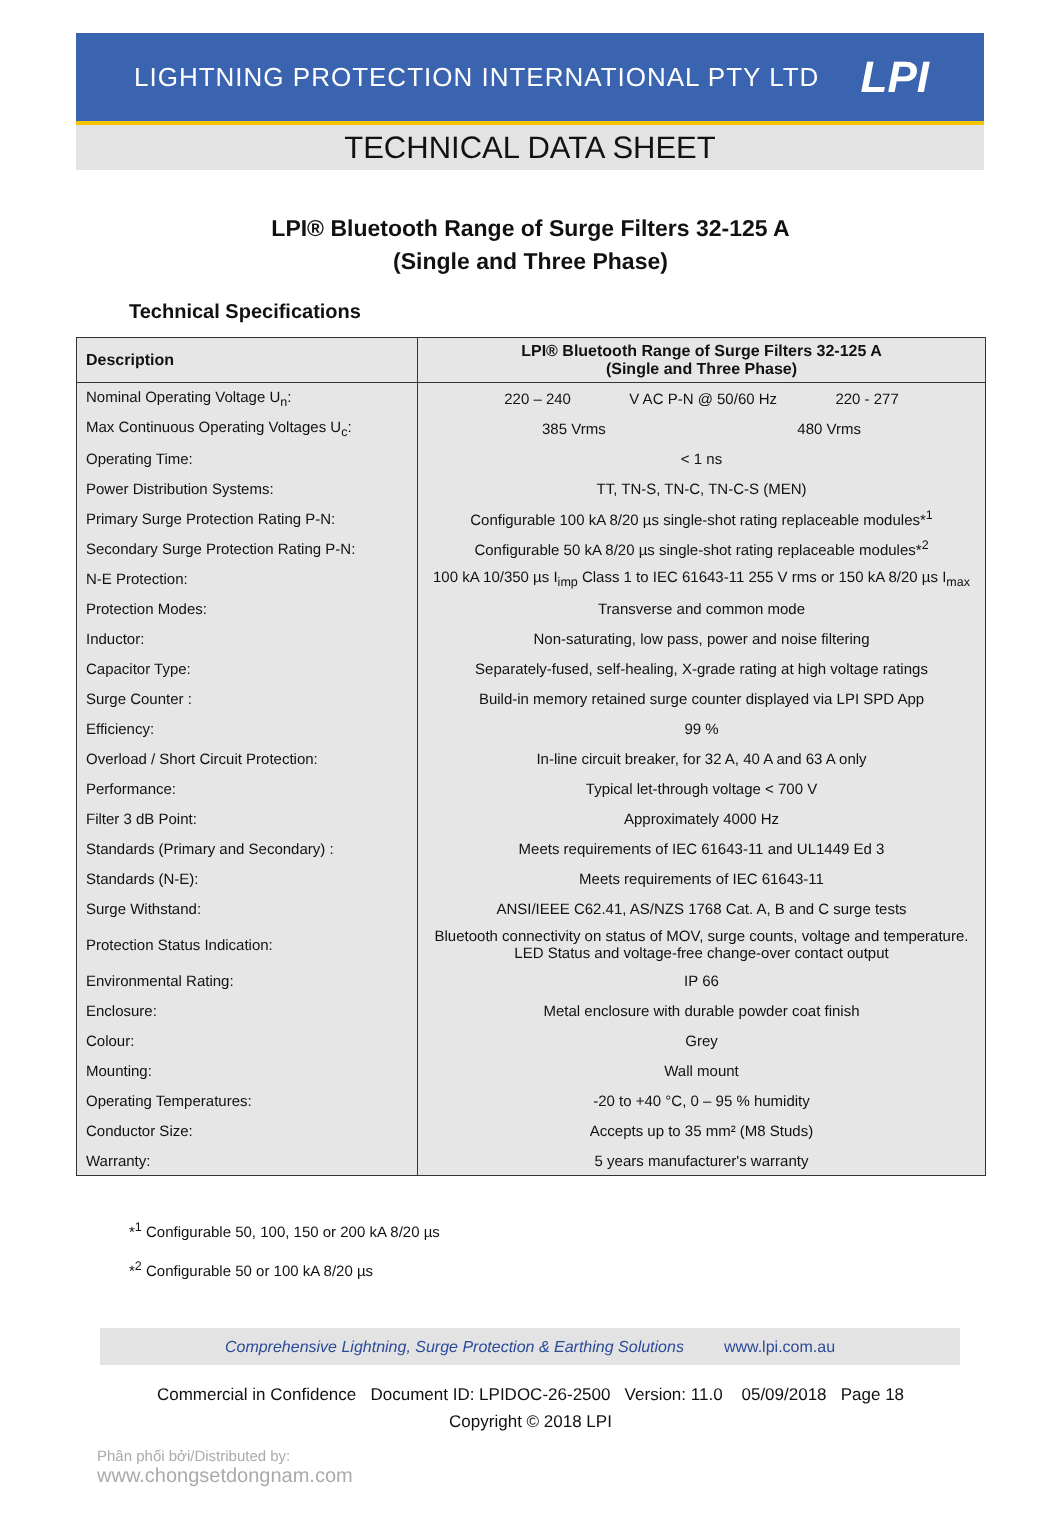LIGHTNING PROTECTION INTERNATIONAL PTY LTD LPI
TECHNICAL DATA SHEET
LPI® Bluetooth Range of Surge Filters 32-125 A
(Single and Three Phase)
Technical Specifications
| Description | LPI® Bluetooth Range of Surge Filters 32-125 A (Single and Three Phase) |
| --- | --- |
| Nominal Operating Voltage U<sub>n</sub>: | 220 – 240 V AC P-N @ 50/60 Hz 220 - 277 |
| Max Continuous Operating Voltages U<sub>c</sub>: | 385 Vrms 480 Vrms |
| Operating Time: | < 1 ns |
| Power Distribution Systems: | TT, TN-S, TN-C, TN-C-S (MEN) |
| Primary Surge Protection Rating P-N: | Configurable 100 kA 8/20 µs single-shot rating replaceable modules*<sup>1</sup> |
| Secondary Surge Protection Rating P-N: | Configurable 50 kA 8/20 µs single-shot rating replaceable modules*<sup>2</sup> |
| N-E Protection: | 100 kA 10/350 µs I<sub>imp</sub> Class 1 to IEC 61643-11 255 V rms or 150 kA 8/20 µs I<sub>max</sub> |
| Protection Modes: | Transverse and common mode |
| Inductor: | Non-saturating, low pass, power and noise filtering |
| Capacitor Type: | Separately-fused, self-healing, X-grade rating at high voltage ratings |
| Surge Counter : | Build-in memory retained surge counter displayed via LPI SPD App |
| Efficiency: | 99 % |
| Overload / Short Circuit Protection: | In-line circuit breaker, for 32 A, 40 A and 63 A only |
| Performance: | Typical let-through voltage < 700 V |
| Filter 3 dB Point: | Approximately 4000 Hz |
| Standards (Primary and Secondary) : | Meets requirements of IEC 61643-11 and UL1449 Ed 3 |
| Standards (N-E): | Meets requirements of IEC 61643-11 |
| Surge Withstand: | ANSI/IEEE C62.41, AS/NZS 1768 Cat. A, B and C surge tests |
| Protection Status Indication: | Bluetooth connectivity on status of MOV, surge counts, voltage and temperature. LED Status and voltage-free change-over contact output |
| Environmental Rating: | IP 66 |
| Enclosure: | Metal enclosure with durable powder coat finish |
| Colour: | Grey |
| Mounting: | Wall mount |
| Operating Temperatures: | -20 to +40 °C, 0 – 95 % humidity |
| Conductor Size: | Accepts up to 35 mm² (M8 Studs) |
| Warranty: | 5 years manufacturer's warranty |
*<sup>1</sup> Configurable 50, 100, 150 or 200 kA 8/20 µs
*<sup>2</sup> Configurable 50 or 100 kA 8/20 µs
Comprehensive Lightning, Surge Protection & Earthing Solutions www.lpi.com.au
Commercial in Confidence Document ID: LPIDOC-26-2500 Version: 11.0 05/09/2018 Page 18
Copyright © 2018 LPI
Phân phối bởi/Distributed by:
www.chongsetdongnam.com